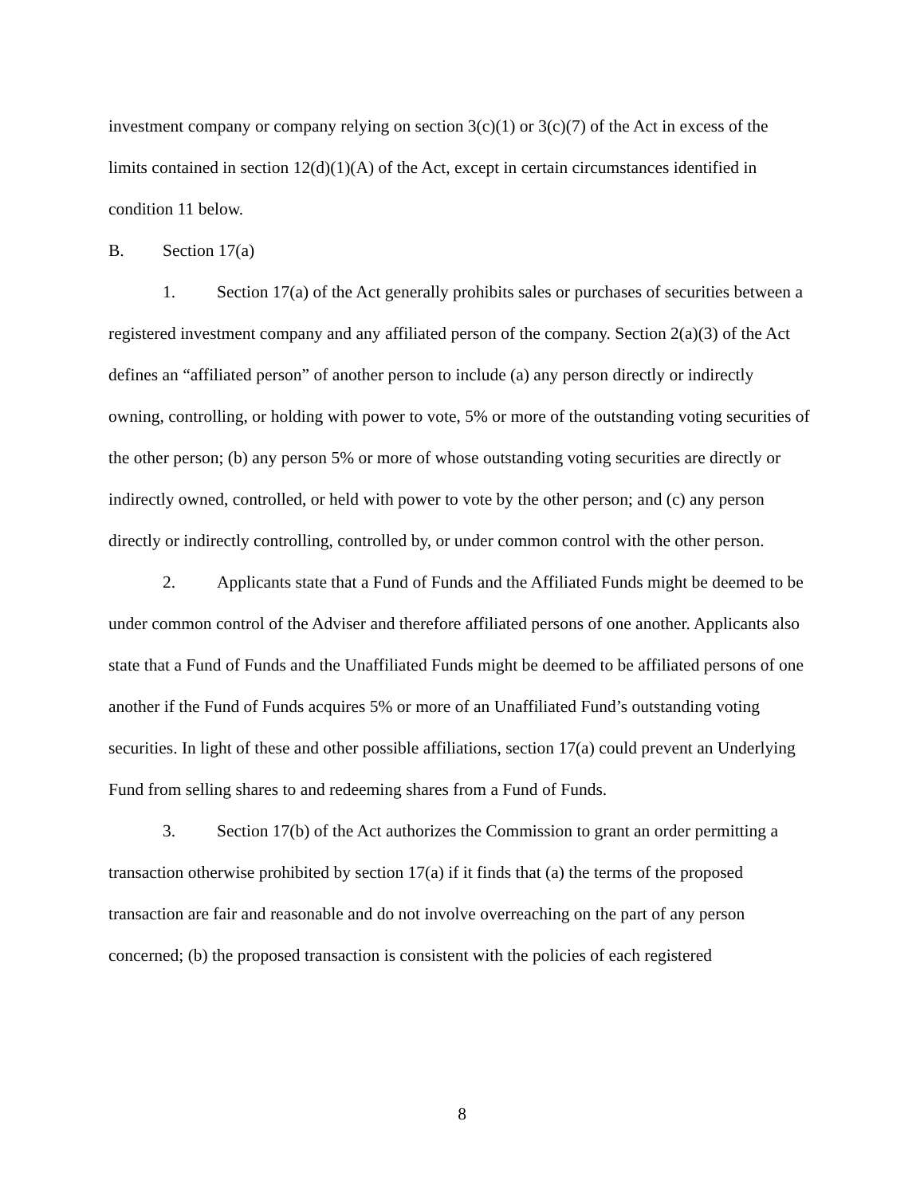investment company or company relying on section 3(c)(1) or 3(c)(7) of the Act in excess of the limits contained in section 12(d)(1)(A) of the Act, except in certain circumstances identified in condition 11 below.
B. Section 17(a)
1. Section 17(a) of the Act generally prohibits sales or purchases of securities between a registered investment company and any affiliated person of the company. Section 2(a)(3) of the Act defines an “affiliated person” of another person to include (a) any person directly or indirectly owning, controlling, or holding with power to vote, 5% or more of the outstanding voting securities of the other person; (b) any person 5% or more of whose outstanding voting securities are directly or indirectly owned, controlled, or held with power to vote by the other person; and (c) any person directly or indirectly controlling, controlled by, or under common control with the other person.
2. Applicants state that a Fund of Funds and the Affiliated Funds might be deemed to be under common control of the Adviser and therefore affiliated persons of one another. Applicants also state that a Fund of Funds and the Unaffiliated Funds might be deemed to be affiliated persons of one another if the Fund of Funds acquires 5% or more of an Unaffiliated Fund’s outstanding voting securities. In light of these and other possible affiliations, section 17(a) could prevent an Underlying Fund from selling shares to and redeeming shares from a Fund of Funds.
3. Section 17(b) of the Act authorizes the Commission to grant an order permitting a transaction otherwise prohibited by section 17(a) if it finds that (a) the terms of the proposed transaction are fair and reasonable and do not involve overreaching on the part of any person concerned; (b) the proposed transaction is consistent with the policies of each registered
8